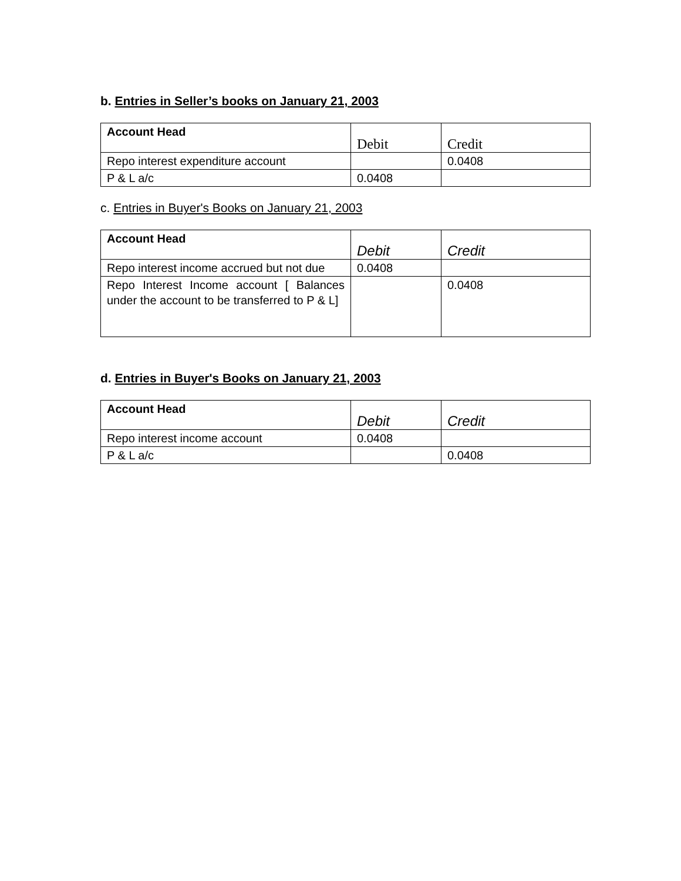b. Entries in Seller’s books on January 21, 2003
| Account Head | Debit | Credit |
| --- | --- | --- |
| Repo interest expenditure account | | 0.0408 |
| P & L a/c | 0.0408 | |
c. Entries in Buyer's Books on January 21, 2003
| Account Head | Debit | Credit |
| --- | --- | --- |
| Repo interest income accrued but not due | 0.0408 | |
| Repo Interest Income account [ Balances under the account to be transferred to P & L] | | 0.0408 |
d. Entries in Buyer's Books on January 21, 2003
| Account Head | Debit | Credit |
| --- | --- | --- |
| Repo interest income account | 0.0408 | |
| P & L a/c | | 0.0408 |